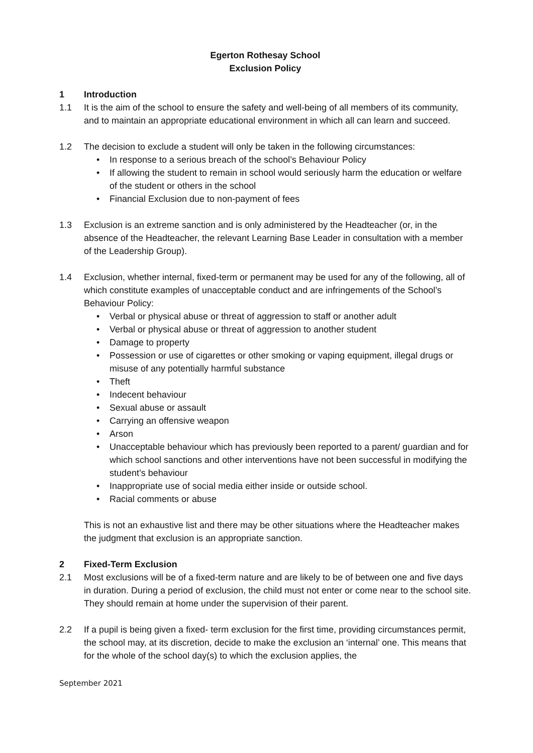Egerton Rothesay School
Exclusion Policy
1 Introduction
1.1 It is the aim of the school to ensure the safety and well-being of all members of its community, and to maintain an appropriate educational environment in which all can learn and succeed.
1.2 The decision to exclude a student will only be taken in the following circumstances:
• In response to a serious breach of the school’s Behaviour Policy
• If allowing the student to remain in school would seriously harm the education or welfare of the student or others in the school
• Financial Exclusion due to non-payment of fees
1.3 Exclusion is an extreme sanction and is only administered by the Headteacher (or, in the absence of the Headteacher, the relevant Learning Base Leader in consultation with a member of the Leadership Group).
1.4 Exclusion, whether internal, fixed-term or permanent may be used for any of the following, all of which constitute examples of unacceptable conduct and are infringements of the School’s Behaviour Policy:
• Verbal or physical abuse or threat of aggression to staff or another adult
• Verbal or physical abuse or threat of aggression to another student
• Damage to property
• Possession or use of cigarettes or other smoking or vaping equipment, illegal drugs or misuse of any potentially harmful substance
• Theft
• Indecent behaviour
• Sexual abuse or assault
• Carrying an offensive weapon
• Arson
• Unacceptable behaviour which has previously been reported to a parent/ guardian and for which school sanctions and other interventions have not been successful in modifying the student’s behaviour
• Inappropriate use of social media either inside or outside school.
• Racial comments or abuse
This is not an exhaustive list and there may be other situations where the Headteacher makes the judgment that exclusion is an appropriate sanction.
2 Fixed-Term Exclusion
2.1 Most exclusions will be of a fixed-term nature and are likely to be of between one and five days in duration. During a period of exclusion, the child must not enter or come near to the school site. They should remain at home under the supervision of their parent.
2.2 If a pupil is being given a fixed- term exclusion for the first time, providing circumstances permit, the school may, at its discretion, decide to make the exclusion an ‘internal’ one. This means that for the whole of the school day(s) to which the exclusion applies, the
September 2021